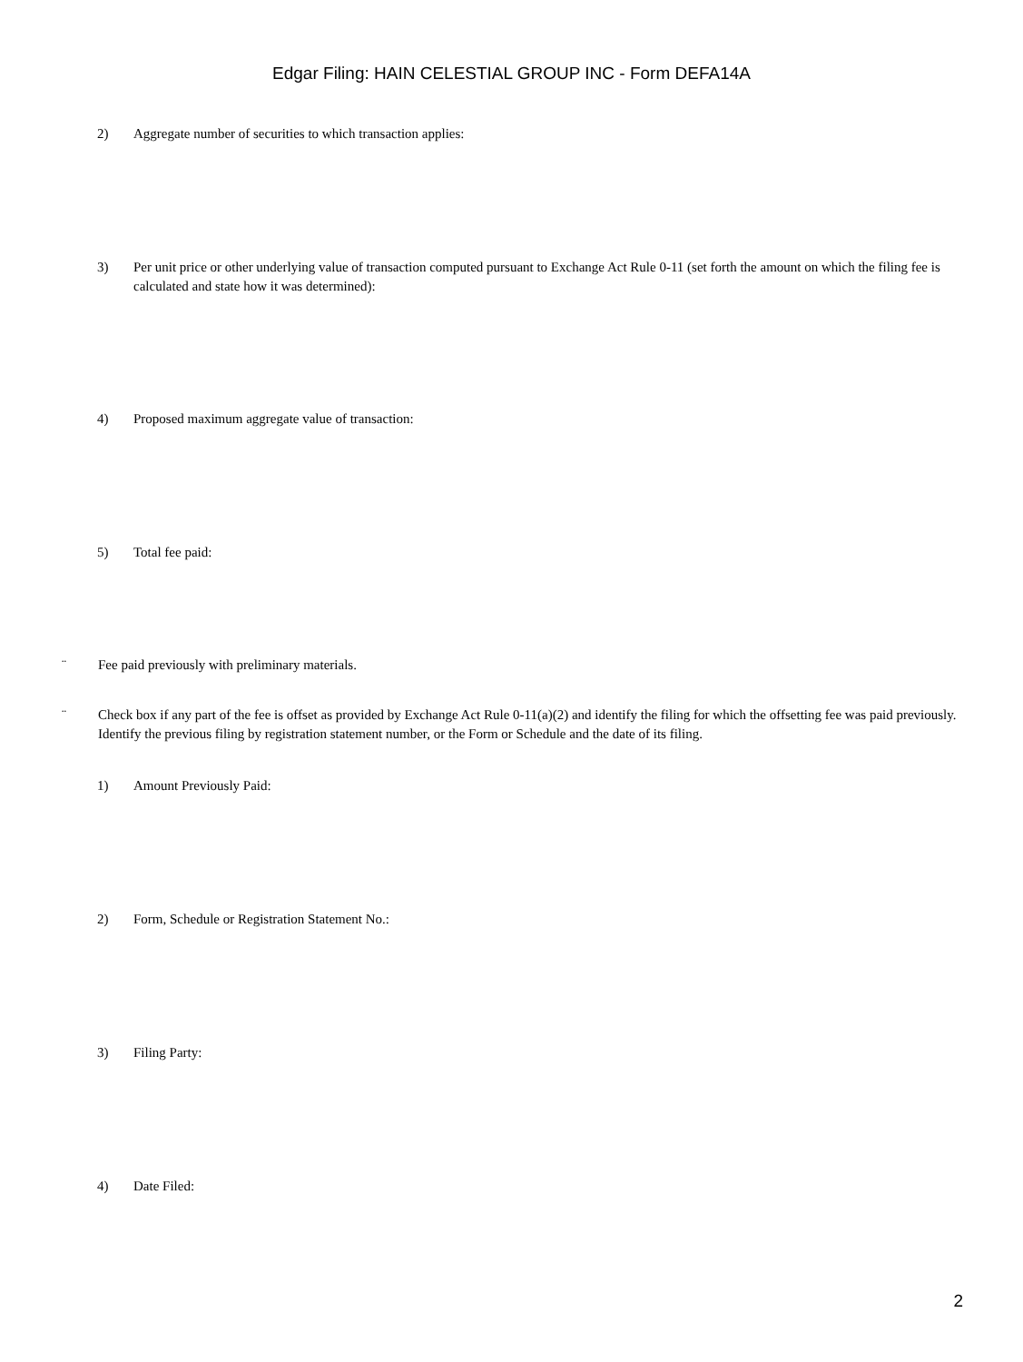Edgar Filing: HAIN CELESTIAL GROUP INC - Form DEFA14A
2) Aggregate number of securities to which transaction applies:
3) Per unit price or other underlying value of transaction computed pursuant to Exchange Act Rule 0-11 (set forth the amount on which the filing fee is calculated and state how it was determined):
4) Proposed maximum aggregate value of transaction:
5) Total fee paid:
¨ Fee paid previously with preliminary materials.
¨ Check box if any part of the fee is offset as provided by Exchange Act Rule 0-11(a)(2) and identify the filing for which the offsetting fee was paid previously. Identify the previous filing by registration statement number, or the Form or Schedule and the date of its filing.
1) Amount Previously Paid:
2) Form, Schedule or Registration Statement No.:
3) Filing Party:
4) Date Filed:
2